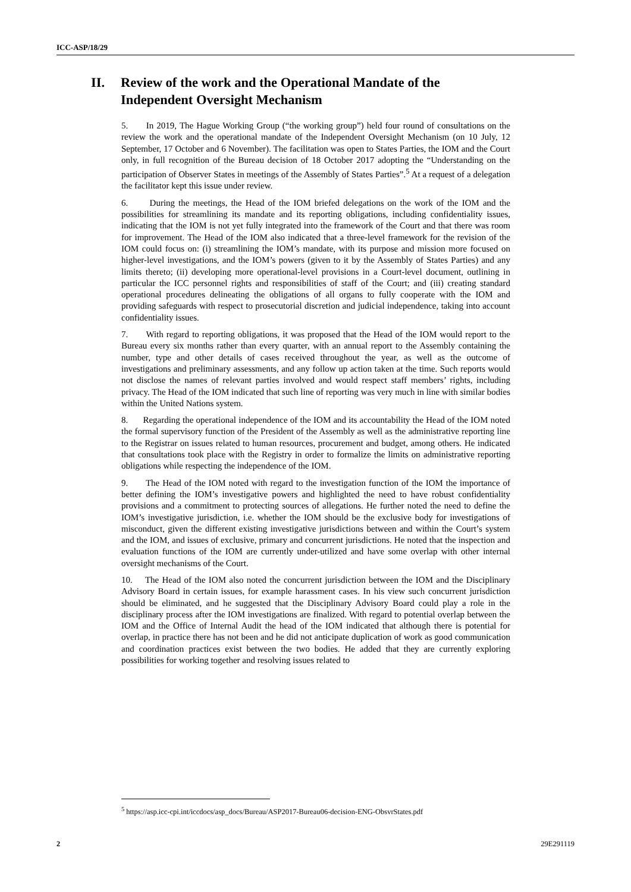ICC-ASP/18/29
II. Review of the work and the Operational Mandate of the Independent Oversight Mechanism
5. In 2019, The Hague Working Group (“the working group”) held four round of consultations on the review the work and the operational mandate of the Independent Oversight Mechanism (on 10 July, 12 September, 17 October and 6 November). The facilitation was open to States Parties, the IOM and the Court only, in full recognition of the Bureau decision of 18 October 2017 adopting the “Understanding on the participation of Observer States in meetings of the Assembly of States Parties”.<sup>5</sup> At a request of a delegation the facilitator kept this issue under review.
6. During the meetings, the Head of the IOM briefed delegations on the work of the IOM and the possibilities for streamlining its mandate and its reporting obligations, including confidentiality issues, indicating that the IOM is not yet fully integrated into the framework of the Court and that there was room for improvement. The Head of the IOM also indicated that a three-level framework for the revision of the IOM could focus on: (i) streamlining the IOM’s mandate, with its purpose and mission more focused on higher-level investigations, and the IOM’s powers (given to it by the Assembly of States Parties) and any limits thereto; (ii) developing more operational-level provisions in a Court-level document, outlining in particular the ICC personnel rights and responsibilities of staff of the Court; and (iii) creating standard operational procedures delineating the obligations of all organs to fully cooperate with the IOM and providing safeguards with respect to prosecutorial discretion and judicial independence, taking into account confidentiality issues.
7. With regard to reporting obligations, it was proposed that the Head of the IOM would report to the Bureau every six months rather than every quarter, with an annual report to the Assembly containing the number, type and other details of cases received throughout the year, as well as the outcome of investigations and preliminary assessments, and any follow up action taken at the time. Such reports would not disclose the names of relevant parties involved and would respect staff members’ rights, including privacy. The Head of the IOM indicated that such line of reporting was very much in line with similar bodies within the United Nations system.
8. Regarding the operational independence of the IOM and its accountability the Head of the IOM noted the formal supervisory function of the President of the Assembly as well as the administrative reporting line to the Registrar on issues related to human resources, procurement and budget, among others. He indicated that consultations took place with the Registry in order to formalize the limits on administrative reporting obligations while respecting the independence of the IOM.
9. The Head of the IOM noted with regard to the investigation function of the IOM the importance of better defining the IOM’s investigative powers and highlighted the need to have robust confidentiality provisions and a commitment to protecting sources of allegations. He further noted the need to define the IOM’s investigative jurisdiction, i.e. whether the IOM should be the exclusive body for investigations of misconduct, given the different existing investigative jurisdictions between and within the Court’s system and the IOM, and issues of exclusive, primary and concurrent jurisdictions. He noted that the inspection and evaluation functions of the IOM are currently under-utilized and have some overlap with other internal oversight mechanisms of the Court.
10. The Head of the IOM also noted the concurrent jurisdiction between the IOM and the Disciplinary Advisory Board in certain issues, for example harassment cases. In his view such concurrent jurisdiction should be eliminated, and he suggested that the Disciplinary Advisory Board could play a role in the disciplinary process after the IOM investigations are finalized. With regard to potential overlap between the IOM and the Office of Internal Audit the head of the IOM indicated that although there is potential for overlap, in practice there has not been and he did not anticipate duplication of work as good communication and coordination practices exist between the two bodies. He added that they are currently exploring possibilities for working together and resolving issues related to
<sup>5</sup> https://asp.icc-cpi.int/iccdocs/asp_docs/Bureau/ASP2017-Bureau06-decision-ENG-ObsvrStates.pdf
2 29E291119